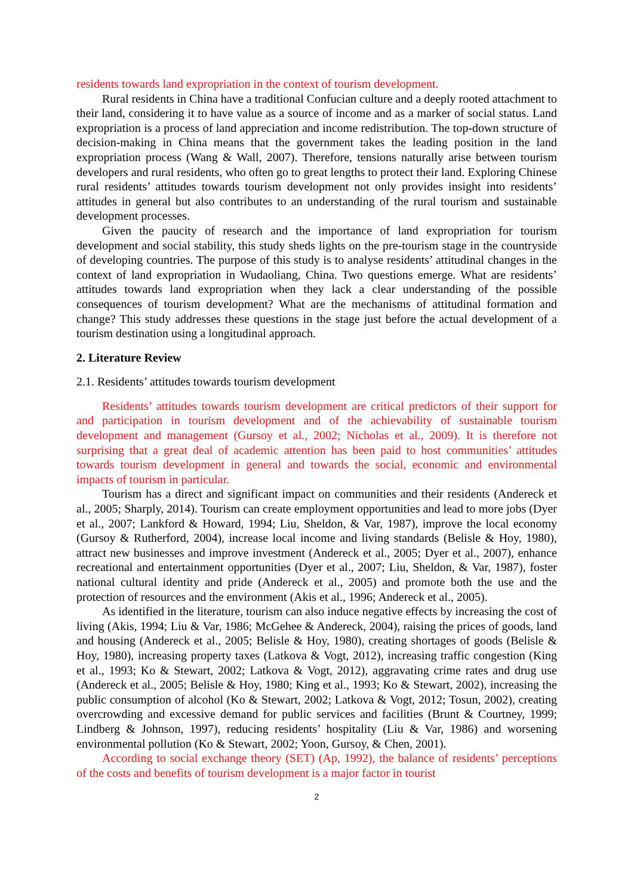residents towards land expropriation in the context of tourism development.
Rural residents in China have a traditional Confucian culture and a deeply rooted attachment to their land, considering it to have value as a source of income and as a marker of social status. Land expropriation is a process of land appreciation and income redistribution. The top-down structure of decision-making in China means that the government takes the leading position in the land expropriation process (Wang & Wall, 2007). Therefore, tensions naturally arise between tourism developers and rural residents, who often go to great lengths to protect their land. Exploring Chinese rural residents’ attitudes towards tourism development not only provides insight into residents’ attitudes in general but also contributes to an understanding of the rural tourism and sustainable development processes.
Given the paucity of research and the importance of land expropriation for tourism development and social stability, this study sheds lights on the pre-tourism stage in the countryside of developing countries. The purpose of this study is to analyse residents’ attitudinal changes in the context of land expropriation in Wudaoliang, China. Two questions emerge. What are residents’ attitudes towards land expropriation when they lack a clear understanding of the possible consequences of tourism development? What are the mechanisms of attitudinal formation and change? This study addresses these questions in the stage just before the actual development of a tourism destination using a longitudinal approach.
2. Literature Review
2.1. Residents’ attitudes towards tourism development
Residents’ attitudes towards tourism development are critical predictors of their support for and participation in tourism development and of the achievability of sustainable tourism development and management (Gursoy et al., 2002; Nicholas et al., 2009). It is therefore not surprising that a great deal of academic attention has been paid to host communities’ attitudes towards tourism development in general and towards the social, economic and environmental impacts of tourism in particular.
Tourism has a direct and significant impact on communities and their residents (Andereck et al., 2005; Sharply, 2014). Tourism can create employment opportunities and lead to more jobs (Dyer et al., 2007; Lankford & Howard, 1994; Liu, Sheldon, & Var, 1987), improve the local economy (Gursoy & Rutherford, 2004), increase local income and living standards (Belisle & Hoy, 1980), attract new businesses and improve investment (Andereck et al., 2005; Dyer et al., 2007), enhance recreational and entertainment opportunities (Dyer et al., 2007; Liu, Sheldon, & Var, 1987), foster national cultural identity and pride (Andereck et al., 2005) and promote both the use and the protection of resources and the environment (Akis et al., 1996; Andereck et al., 2005).
As identified in the literature, tourism can also induce negative effects by increasing the cost of living (Akis, 1994; Liu & Var, 1986; McGehee & Andereck, 2004), raising the prices of goods, land and housing (Andereck et al., 2005; Belisle & Hoy, 1980), creating shortages of goods (Belisle & Hoy, 1980), increasing property taxes (Latkova & Vogt, 2012), increasing traffic congestion (King et al., 1993; Ko & Stewart, 2002; Latkova & Vogt, 2012), aggravating crime rates and drug use (Andereck et al., 2005; Belisle & Hoy, 1980; King et al., 1993; Ko & Stewart, 2002), increasing the public consumption of alcohol (Ko & Stewart, 2002; Latkova & Vogt, 2012; Tosun, 2002), creating overcrowding and excessive demand for public services and facilities (Brunt & Courtney, 1999; Lindberg & Johnson, 1997), reducing residents’ hospitality (Liu & Var, 1986) and worsening environmental pollution (Ko & Stewart, 2002; Yoon, Gursoy, & Chen, 2001).
According to social exchange theory (SET) (Ap, 1992), the balance of residents’ perceptions of the costs and benefits of tourism development is a major factor in tourist
2